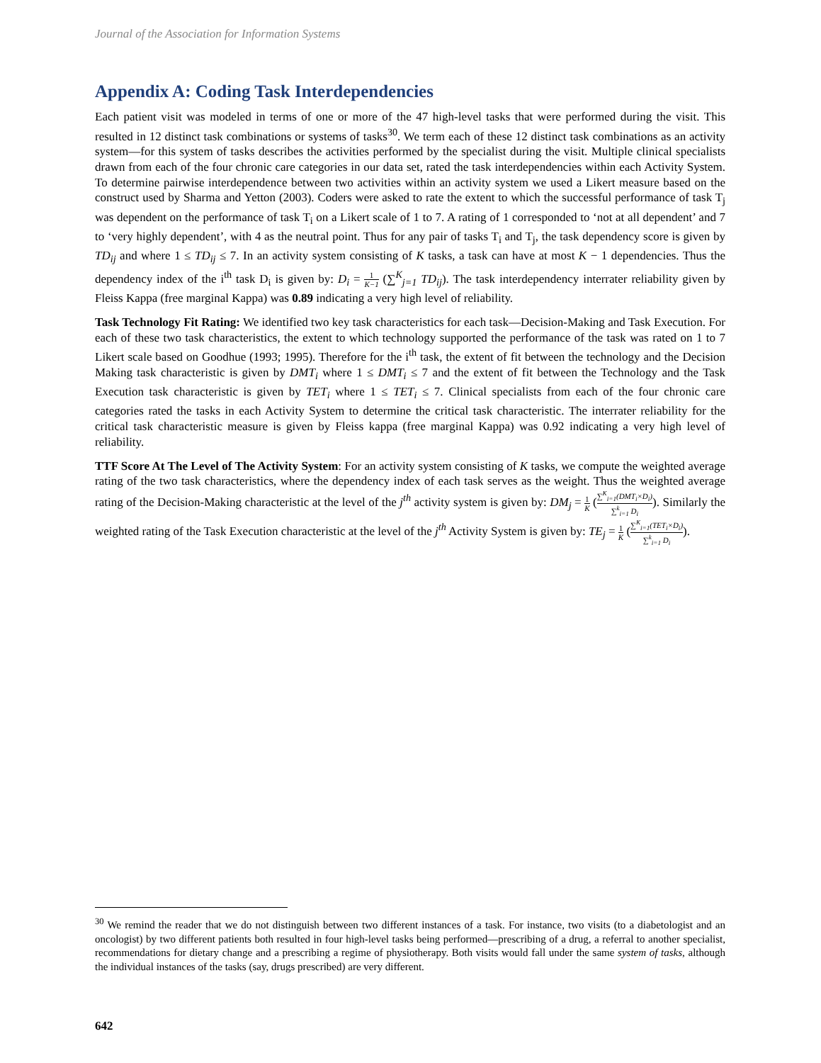Journal of the Association for Information Systems
Appendix A: Coding Task Interdependencies
Each patient visit was modeled in terms of one or more of the 47 high-level tasks that were performed during the visit. This resulted in 12 distinct task combinations or systems of tasks<sup>30</sup>. We term each of these 12 distinct task combinations as an activity system—for this system of tasks describes the activities performed by the specialist during the visit. Multiple clinical specialists drawn from each of the four chronic care categories in our data set, rated the task interdependencies within each Activity System. To determine pairwise interdependence between two activities within an activity system we used a Likert measure based on the construct used by Sharma and Yetton (2003). Coders were asked to rate the extent to which the successful performance of task T<sub>j</sub> was dependent on the performance of task T<sub>i</sub> on a Likert scale of 1 to 7. A rating of 1 corresponded to ‘not at all dependent’ and 7 to ‘very highly dependent’, with 4 as the neutral point. Thus for any pair of tasks T<sub>i</sub> and T<sub>j</sub>, the task dependency score is given by TD<sub>ij</sub> and where 1 ≤ TD<sub>ij</sub> ≤ 7. In an activity system consisting of K tasks, a task can have at most K − 1 dependencies. Thus the dependency index of the i<sup>th</sup> task D<sub>i</sub> is given by: D<sub>i</sub> = 1 K−1 (∑<sup>K</sup><sub>j=1</sub> TD<sub>ij</sub>). The task interdependency interrater reliability given by Fleiss Kappa (free marginal Kappa) was 0.89 indicating a very high level of reliability.
Task Technology Fit Rating: We identified two key task characteristics for each task—Decision-Making and Task Execution. For each of these two task characteristics, the extent to which technology supported the performance of the task was rated on 1 to 7 Likert scale based on Goodhue (1993; 1995). Therefore for the i<sup>th</sup> task, the extent of fit between the technology and the Decision Making task characteristic is given by DMT<sub>i</sub> where 1 ≤ DMT<sub>i</sub> ≤ 7 and the extent of fit between the Technology and the Task Execution task characteristic is given by TET<sub>i</sub> where 1 ≤ TET<sub>i</sub> ≤ 7. Clinical specialists from each of the four chronic care categories rated the tasks in each Activity System to determine the critical task characteristic. The interrater reliability for the critical task characteristic measure is given by Fleiss kappa (free marginal Kappa) was 0.92 indicating a very high level of reliability.
TTF Score At The Level of The Activity System: For an activity system consisting of K tasks, we compute the weighted average rating of the two task characteristics, where the dependency index of each task serves as the weight. Thus the weighted average rating of the Decision-Making characteristic at the level of the j<sup>th</sup> activity system is given by: DM<sub>j</sub> = 1 K (∑<sup>K</sup><sub>i=1</sub>(DMT<sub>i</sub>×D<sub>i</sub>) ∑<sup>k</sup><sub>i=1</sub> D<sub>i</sub>). Similarly the weighted rating of the Task Execution characteristic at the level of the j<sup>th</sup> Activity System is given by: TE<sub>j</sub> = 1 K (∑<sup>K</sup><sub>i=1</sub>(TET<sub>i</sub>×D<sub>i</sub>) ∑<sup>k</sup><sub>i=1</sub> D<sub>i</sub>).
<sup>30</sup> We remind the reader that we do not distinguish between two different instances of a task. For instance, two visits (to a diabetologist and an oncologist) by two different patients both resulted in four high-level tasks being performed—prescribing of a drug, a referral to another specialist, recommendations for dietary change and a prescribing a regime of physiotherapy. Both visits would fall under the same system of tasks, although the individual instances of the tasks (say, drugs prescribed) are very different.
642